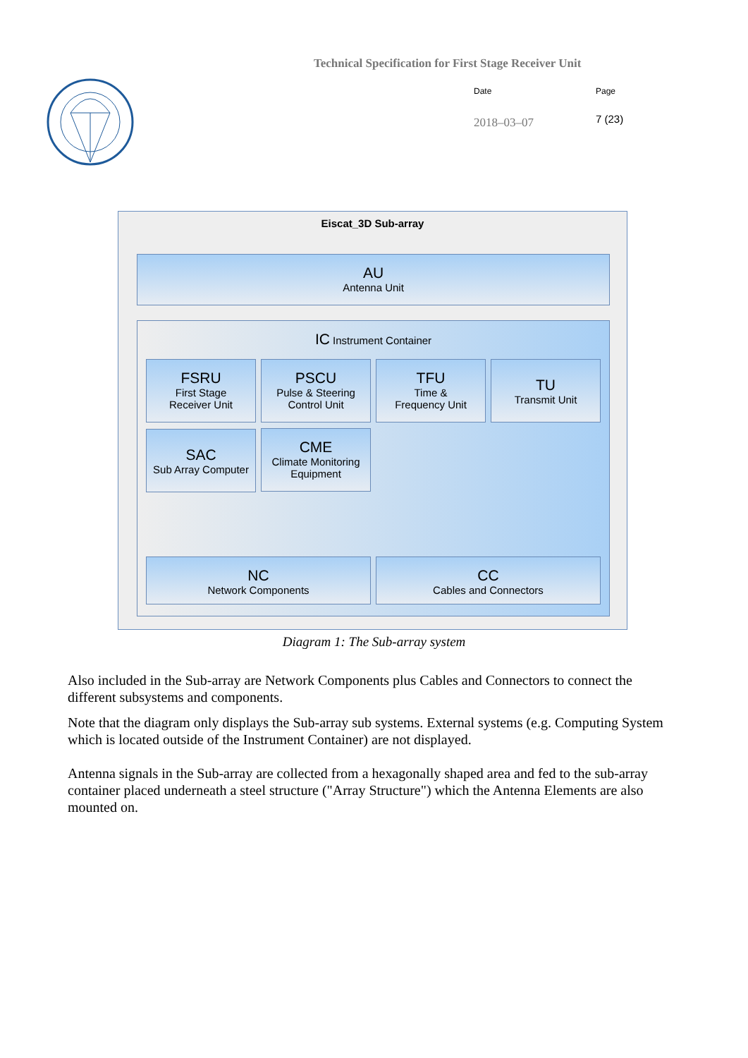Technical Specification for First Stage Receiver Unit
Date
2018–03–07
Page
7 (23)
Eiscat_3D Sub-array
AU
Antenna Unit
IC Instrument Container
FSRU
First Stage
Receiver Unit
PSCU
Pulse & Steering
Control Unit
TFU
Time &
Frequency Unit
TU
Transmit Unit
SAC
Sub Array Computer
CME
Climate Monitoring
Equipment
NC
Network Components
CC
Cables and Connectors
Diagram 1: The Sub-array system
Also included in the Sub-array are Network Components plus Cables and Connectors to connect the different subsystems and components.
Note that the diagram only displays the Sub-array sub systems. External systems (e.g. Computing System which is located outside of the Instrument Container) are not displayed.
Antenna signals in the Sub-array are collected from a hexagonally shaped area and fed to the sub-array container placed underneath a steel structure ("Array Structure") which the Antenna Elements are also mounted on.